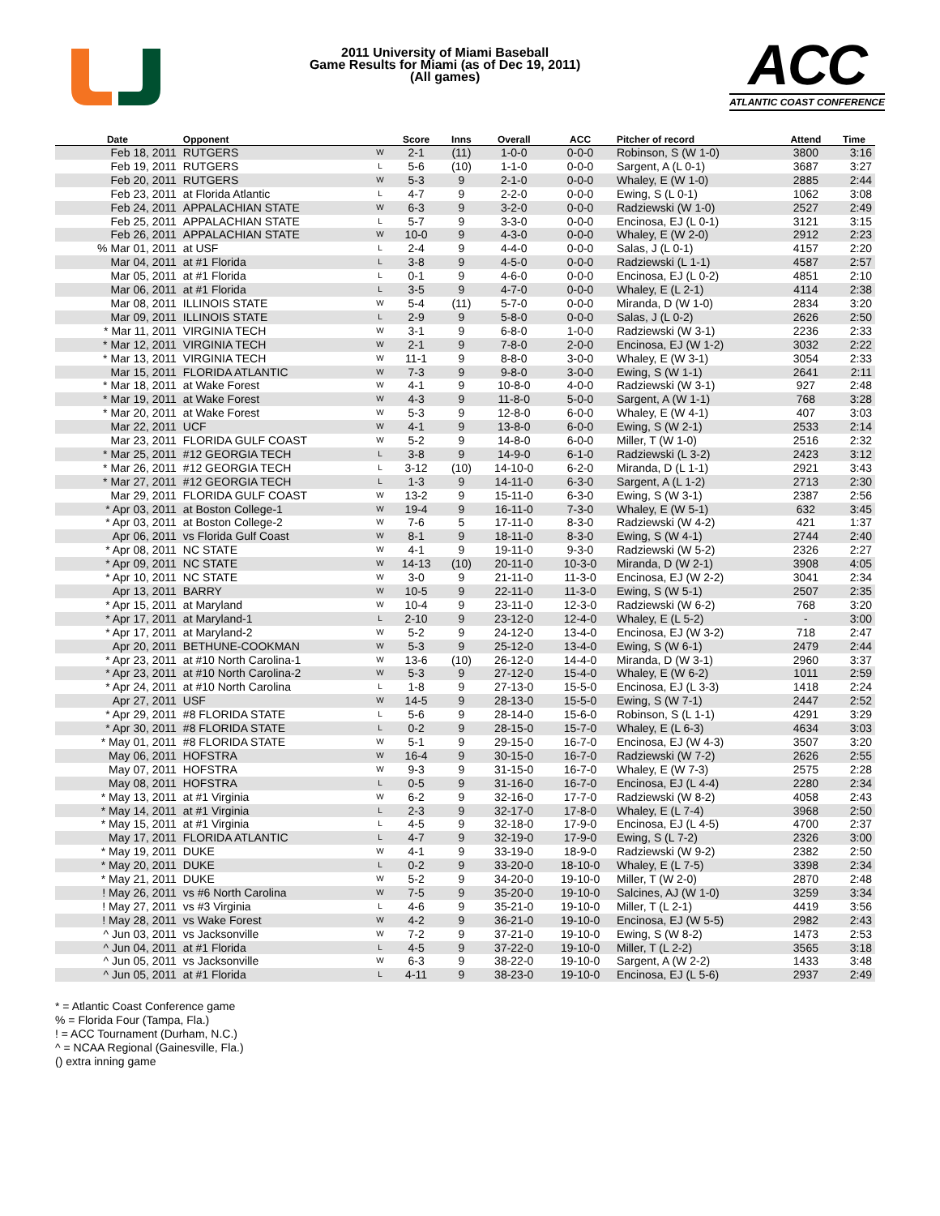2011 University of Miami Baseball
Game Results for Miami (as of Dec 19, 2011)
(All games)
ACC
ATLANTIC COAST CONFERENCE
| Date | Opponent | | Score | Inns | Overall | ACC | Pitcher of record | Attend | Time |
| --- | --- | --- | --- | --- | --- | --- | --- | --- | --- |
| Feb 18, 2011 | RUTGERS | W | 2-1 | (11) | 1-0-0 | 0-0-0 | Robinson, S (W 1-0) | 3800 | 3:16 |
| Feb 19, 2011 | RUTGERS | L | 5-6 | (10) | 1-1-0 | 0-0-0 | Sargent, A (L 0-1) | 3687 | 3:27 |
| Feb 20, 2011 | RUTGERS | W | 5-3 | 9 | 2-1-0 | 0-0-0 | Whaley, E (W 1-0) | 2885 | 2:44 |
| Feb 23, 2011 | at Florida Atlantic | L | 4-7 | 9 | 2-2-0 | 0-0-0 | Ewing, S (L 0-1) | 1062 | 3:08 |
| Feb 24, 2011 | APPALACHIAN STATE | W | 6-3 | 9 | 3-2-0 | 0-0-0 | Radziewski (W 1-0) | 2527 | 2:49 |
| Feb 25, 2011 | APPALACHIAN STATE | L | 5-7 | 9 | 3-3-0 | 0-0-0 | Encinosa, EJ (L 0-1) | 3121 | 3:15 |
| Feb 26, 2011 | APPALACHIAN STATE | W | 10-0 | 9 | 4-3-0 | 0-0-0 | Whaley, E (W 2-0) | 2912 | 2:23 |
| % Mar 01, 2011 | at USF | L | 2-4 | 9 | 4-4-0 | 0-0-0 | Salas, J (L 0-1) | 4157 | 2:20 |
| Mar 04, 2011 | at #1 Florida | L | 3-8 | 9 | 4-5-0 | 0-0-0 | Radziewski (L 1-1) | 4587 | 2:57 |
| Mar 05, 2011 | at #1 Florida | L | 0-1 | 9 | 4-6-0 | 0-0-0 | Encinosa, EJ (L 0-2) | 4851 | 2:10 |
| Mar 06, 2011 | at #1 Florida | L | 3-5 | 9 | 4-7-0 | 0-0-0 | Whaley, E (L 2-1) | 4114 | 2:38 |
| Mar 08, 2011 | ILLINOIS STATE | W | 5-4 | (11) | 5-7-0 | 0-0-0 | Miranda, D (W 1-0) | 2834 | 3:20 |
| Mar 09, 2011 | ILLINOIS STATE | L | 2-9 | 9 | 5-8-0 | 0-0-0 | Salas, J (L 0-2) | 2626 | 2:50 |
| * Mar 11, 2011 | VIRGINIA TECH | W | 3-1 | 9 | 6-8-0 | 1-0-0 | Radziewski (W 3-1) | 2236 | 2:33 |
| * Mar 12, 2011 | VIRGINIA TECH | W | 2-1 | 9 | 7-8-0 | 2-0-0 | Encinosa, EJ (W 1-2) | 3032 | 2:22 |
| * Mar 13, 2011 | VIRGINIA TECH | W | 11-1 | 9 | 8-8-0 | 3-0-0 | Whaley, E (W 3-1) | 3054 | 2:33 |
| Mar 15, 2011 | FLORIDA ATLANTIC | W | 7-3 | 9 | 9-8-0 | 3-0-0 | Ewing, S (W 1-1) | 2641 | 2:11 |
| * Mar 18, 2011 | at Wake Forest | W | 4-1 | 9 | 10-8-0 | 4-0-0 | Radziewski (W 3-1) | 927 | 2:48 |
| * Mar 19, 2011 | at Wake Forest | W | 4-3 | 9 | 11-8-0 | 5-0-0 | Sargent, A (W 1-1) | 768 | 3:28 |
| * Mar 20, 2011 | at Wake Forest | W | 5-3 | 9 | 12-8-0 | 6-0-0 | Whaley, E (W 4-1) | 407 | 3:03 |
| Mar 22, 2011 | UCF | W | 4-1 | 9 | 13-8-0 | 6-0-0 | Ewing, S (W 2-1) | 2533 | 2:14 |
| Mar 23, 2011 | FLORIDA GULF COAST | W | 5-2 | 9 | 14-8-0 | 6-0-0 | Miller, T (W 1-0) | 2516 | 2:32 |
| * Mar 25, 2011 | #12 GEORGIA TECH | L | 3-8 | 9 | 14-9-0 | 6-1-0 | Radziewski (L 3-2) | 2423 | 3:12 |
| * Mar 26, 2011 | #12 GEORGIA TECH | L | 3-12 | (10) | 14-10-0 | 6-2-0 | Miranda, D (L 1-1) | 2921 | 3:43 |
| * Mar 27, 2011 | #12 GEORGIA TECH | L | 1-3 | 9 | 14-11-0 | 6-3-0 | Sargent, A (L 1-2) | 2713 | 2:30 |
| Mar 29, 2011 | FLORIDA GULF COAST | W | 13-2 | 9 | 15-11-0 | 6-3-0 | Ewing, S (W 3-1) | 2387 | 2:56 |
| * Apr 03, 2011 | at Boston College-1 | W | 19-4 | 9 | 16-11-0 | 7-3-0 | Whaley, E (W 5-1) | 632 | 3:45 |
| * Apr 03, 2011 | at Boston College-2 | W | 7-6 | 5 | 17-11-0 | 8-3-0 | Radziewski (W 4-2) | 421 | 1:37 |
| Apr 06, 2011 | vs Florida Gulf Coast | W | 8-1 | 9 | 18-11-0 | 8-3-0 | Ewing, S (W 4-1) | 2744 | 2:40 |
| * Apr 08, 2011 | NC STATE | W | 4-1 | 9 | 19-11-0 | 9-3-0 | Radziewski (W 5-2) | 2326 | 2:27 |
| * Apr 09, 2011 | NC STATE | W | 14-13 | (10) | 20-11-0 | 10-3-0 | Miranda, D (W 2-1) | 3908 | 4:05 |
| * Apr 10, 2011 | NC STATE | W | 3-0 | 9 | 21-11-0 | 11-3-0 | Encinosa, EJ (W 2-2) | 3041 | 2:34 |
| Apr 13, 2011 | BARRY | W | 10-5 | 9 | 22-11-0 | 11-3-0 | Ewing, S (W 5-1) | 2507 | 2:35 |
| * Apr 15, 2011 | at Maryland | W | 10-4 | 9 | 23-11-0 | 12-3-0 | Radziewski (W 6-2) | 768 | 3:20 |
| * Apr 17, 2011 | at Maryland-1 | L | 2-10 | 9 | 23-12-0 | 12-4-0 | Whaley, E (L 5-2) | - | 3:00 |
| * Apr 17, 2011 | at Maryland-2 | W | 5-2 | 9 | 24-12-0 | 13-4-0 | Encinosa, EJ (W 3-2) | 718 | 2:47 |
| Apr 20, 2011 | BETHUNE-COOKMAN | W | 5-3 | 9 | 25-12-0 | 13-4-0 | Ewing, S (W 6-1) | 2479 | 2:44 |
| * Apr 23, 2011 | at #10 North Carolina-1 | W | 13-6 | (10) | 26-12-0 | 14-4-0 | Miranda, D (W 3-1) | 2960 | 3:37 |
| * Apr 23, 2011 | at #10 North Carolina-2 | W | 5-3 | 9 | 27-12-0 | 15-4-0 | Whaley, E (W 6-2) | 1011 | 2:59 |
| * Apr 24, 2011 | at #10 North Carolina | L | 1-8 | 9 | 27-13-0 | 15-5-0 | Encinosa, EJ (L 3-3) | 1418 | 2:24 |
| Apr 27, 2011 | USF | W | 14-5 | 9 | 28-13-0 | 15-5-0 | Ewing, S (W 7-1) | 2447 | 2:52 |
| * Apr 29, 2011 | #8 FLORIDA STATE | L | 5-6 | 9 | 28-14-0 | 15-6-0 | Robinson, S (L 1-1) | 4291 | 3:29 |
| * Apr 30, 2011 | #8 FLORIDA STATE | L | 0-2 | 9 | 28-15-0 | 15-7-0 | Whaley, E (L 6-3) | 4634 | 3:03 |
| * May 01, 2011 | #8 FLORIDA STATE | W | 5-1 | 9 | 29-15-0 | 16-7-0 | Encinosa, EJ (W 4-3) | 3507 | 3:20 |
| May 06, 2011 | HOFSTRA | W | 16-4 | 9 | 30-15-0 | 16-7-0 | Radziewski (W 7-2) | 2626 | 2:55 |
| May 07, 2011 | HOFSTRA | W | 9-3 | 9 | 31-15-0 | 16-7-0 | Whaley, E (W 7-3) | 2575 | 2:28 |
| May 08, 2011 | HOFSTRA | L | 0-5 | 9 | 31-16-0 | 16-7-0 | Encinosa, EJ (L 4-4) | 2280 | 2:34 |
| * May 13, 2011 | at #1 Virginia | W | 6-2 | 9 | 32-16-0 | 17-7-0 | Radziewski (W 8-2) | 4058 | 2:43 |
| * May 14, 2011 | at #1 Virginia | L | 2-3 | 9 | 32-17-0 | 17-8-0 | Whaley, E (L 7-4) | 3968 | 2:50 |
| * May 15, 2011 | at #1 Virginia | L | 4-5 | 9 | 32-18-0 | 17-9-0 | Encinosa, EJ (L 4-5) | 4700 | 2:37 |
| May 17, 2011 | FLORIDA ATLANTIC | L | 4-7 | 9 | 32-19-0 | 17-9-0 | Ewing, S (L 7-2) | 2326 | 3:00 |
| * May 19, 2011 | DUKE | W | 4-1 | 9 | 33-19-0 | 18-9-0 | Radziewski (W 9-2) | 2382 | 2:50 |
| * May 20, 2011 | DUKE | L | 0-2 | 9 | 33-20-0 | 18-10-0 | Whaley, E (L 7-5) | 3398 | 2:34 |
| * May 21, 2011 | DUKE | W | 5-2 | 9 | 34-20-0 | 19-10-0 | Miller, T (W 2-0) | 2870 | 2:48 |
| ! May 26, 2011 | vs #6 North Carolina | W | 7-5 | 9 | 35-20-0 | 19-10-0 | Salcines, AJ (W 1-0) | 3259 | 3:34 |
| ! May 27, 2011 | vs #3 Virginia | L | 4-6 | 9 | 35-21-0 | 19-10-0 | Miller, T (L 2-1) | 4419 | 3:56 |
| ! May 28, 2011 | vs Wake Forest | W | 4-2 | 9 | 36-21-0 | 19-10-0 | Encinosa, EJ (W 5-5) | 2982 | 2:43 |
| ^ Jun 03, 2011 | vs Jacksonville | W | 7-2 | 9 | 37-21-0 | 19-10-0 | Ewing, S (W 8-2) | 1473 | 2:53 |
| ^ Jun 04, 2011 | at #1 Florida | L | 4-5 | 9 | 37-22-0 | 19-10-0 | Miller, T (L 2-2) | 3565 | 3:18 |
| ^ Jun 05, 2011 | vs Jacksonville | W | 6-3 | 9 | 38-22-0 | 19-10-0 | Sargent, A (W 2-2) | 1433 | 3:48 |
| ^ Jun 05, 2011 | at #1 Florida | L | 4-11 | 9 | 38-23-0 | 19-10-0 | Encinosa, EJ (L 5-6) | 2937 | 2:49 |
* = Atlantic Coast Conference game
% = Florida Four (Tampa, Fla.)
! = ACC Tournament (Durham, N.C.)
^ = NCAA Regional (Gainesville, Fla.)
() extra inning game